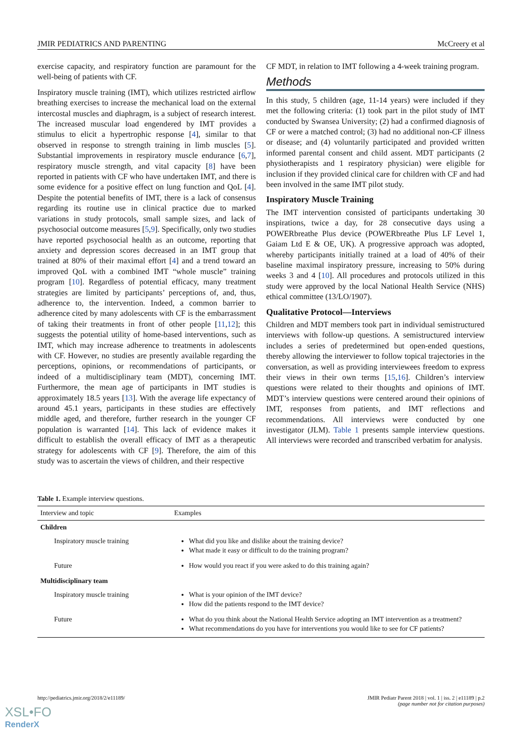JMIR PEDIATRICS AND PARENTING McCreery et al
exercise capacity, and respiratory function are paramount for the well-being of patients with CF.
Inspiratory muscle training (IMT), which utilizes restricted airflow breathing exercises to increase the mechanical load on the external intercostal muscles and diaphragm, is a subject of research interest. The increased muscular load engendered by IMT provides a stimulus to elicit a hypertrophic response [4], similar to that observed in response to strength training in limb muscles [5]. Substantial improvements in respiratory muscle endurance [6,7], respiratory muscle strength, and vital capacity [8] have been reported in patients with CF who have undertaken IMT, and there is some evidence for a positive effect on lung function and QoL [4]. Despite the potential benefits of IMT, there is a lack of consensus regarding its routine use in clinical practice due to marked variations in study protocols, small sample sizes, and lack of psychosocial outcome measures [5,9]. Specifically, only two studies have reported psychosocial health as an outcome, reporting that anxiety and depression scores decreased in an IMT group that trained at 80% of their maximal effort [4] and a trend toward an improved QoL with a combined IMT “whole muscle” training program [10]. Regardless of potential efficacy, many treatment strategies are limited by participants’ perceptions of, and, thus, adherence to, the intervention. Indeed, a common barrier to adherence cited by many adolescents with CF is the embarrassment of taking their treatments in front of other people [11,12]; this suggests the potential utility of home-based interventions, such as IMT, which may increase adherence to treatments in adolescents with CF. However, no studies are presently available regarding the perceptions, opinions, or recommendations of participants, or indeed of a multidisciplinary team (MDT), concerning IMT. Furthermore, the mean age of participants in IMT studies is approximately 18.5 years [13]. With the average life expectancy of around 45.1 years, participants in these studies are effectively middle aged, and therefore, further research in the younger CF population is warranted [14]. This lack of evidence makes it difficult to establish the overall efficacy of IMT as a therapeutic strategy for adolescents with CF [9]. Therefore, the aim of this study was to ascertain the views of children, and their respective
CF MDT, in relation to IMT following a 4-week training program.
Methods
In this study, 5 children (age, 11-14 years) were included if they met the following criteria: (1) took part in the pilot study of IMT conducted by Swansea University; (2) had a confirmed diagnosis of CF or were a matched control; (3) had no additional non-CF illness or disease; and (4) voluntarily participated and provided written informed parental consent and child assent. MDT participants (2 physiotherapists and 1 respiratory physician) were eligible for inclusion if they provided clinical care for children with CF and had been involved in the same IMT pilot study.
Inspiratory Muscle Training
The IMT intervention consisted of participants undertaking 30 inspirations, twice a day, for 28 consecutive days using a POWERbreathe Plus device (POWERbreathe Plus LF Level 1, Gaiam Ltd E & OE, UK). A progressive approach was adopted, whereby participants initially trained at a load of 40% of their baseline maximal inspiratory pressure, increasing to 50% during weeks 3 and 4 [10]. All procedures and protocols utilized in this study were approved by the local National Health Service (NHS) ethical committee (13/LO/1907).
Qualitative Protocol—Interviews
Children and MDT members took part in individual semistructured interviews with follow-up questions. A semistructured interview includes a series of predetermined but open-ended questions, thereby allowing the interviewer to follow topical trajectories in the conversation, as well as providing interviewees freedom to express their views in their own terms [15,16]. Children’s interview questions were related to their thoughts and opinions of IMT. MDT’s interview questions were centered around their opinions of IMT, responses from patients, and IMT reflections and recommendations. All interviews were conducted by one investigator (JLM). Table 1 presents sample interview questions. All interviews were recorded and transcribed verbatim for analysis.
Table 1. Example interview questions.
| Interview and topic | Examples |
| --- | --- |
| Children | |
| Inspiratory muscle training | What did you like and dislike about the training device? What made it easy or difficult to do the training program? |
| Future | How would you react if you were asked to do this training again? |
| Multidisciplinary team | |
| Inspiratory muscle training | What is your opinion of the IMT device? How did the patients respond to the IMT device? |
| Future | What do you think about the National Health Service adopting an IMT intervention as a treatment? What recommendations do you have for interventions you would like to see for CF patients? |
http://pediatrics.jmir.org/2018/2/e11189/ JMIR Pediatr Parent 2018 | vol. 1 | iss. 2 | e11189 | p.2
(page number not for citation purposes)
XSL•FO
RenderX